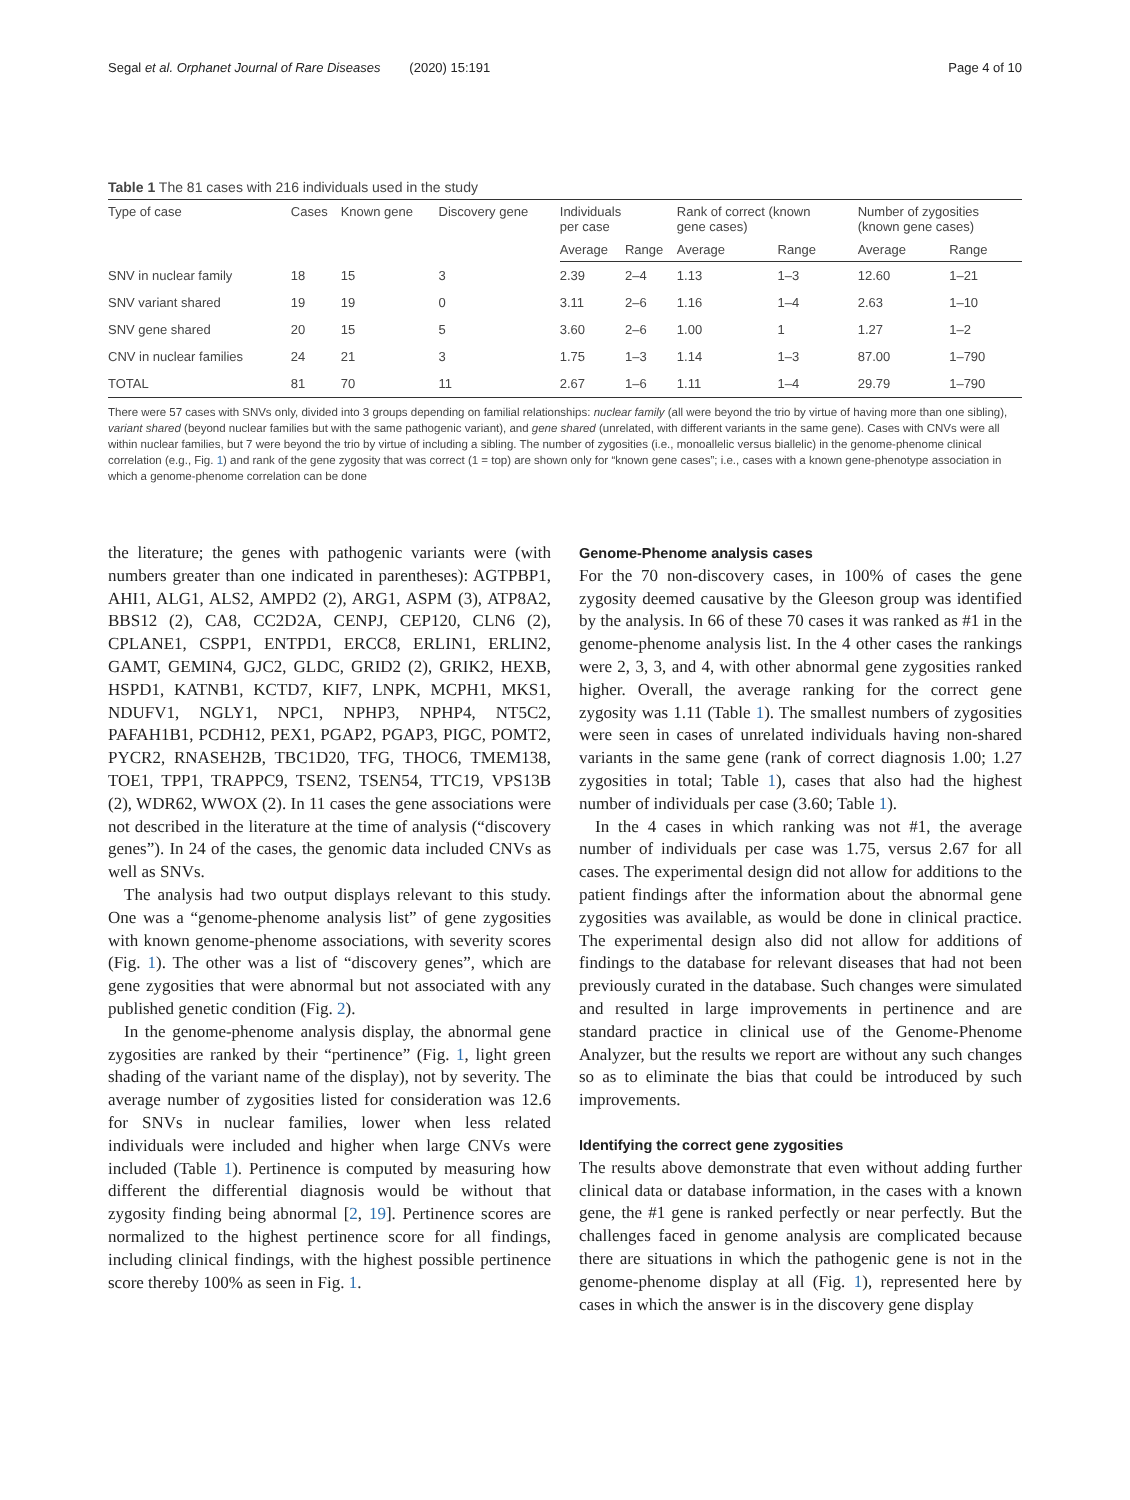Segal et al. Orphanet Journal of Rare Diseases (2020) 15:191 Page 4 of 10
Table 1 The 81 cases with 216 individuals used in the study
| Type of case | Cases | Known gene | Discovery gene | Individuals per case | | Rank of correct (known gene cases) | | Number of zygosities (known gene cases) | |
| --- | --- | --- | --- | --- | --- | --- | --- | --- | --- |
| | | | | Average | Range | Average | Range | Average | Range |
| SNV in nuclear family | 18 | 15 | 3 | 2.39 | 2–4 | 1.13 | 1–3 | 12.60 | 1–21 |
| SNV variant shared | 19 | 19 | 0 | 3.11 | 2–6 | 1.16 | 1–4 | 2.63 | 1–10 |
| SNV gene shared | 20 | 15 | 5 | 3.60 | 2–6 | 1.00 | 1 | 1.27 | 1–2 |
| CNV in nuclear families | 24 | 21 | 3 | 1.75 | 1–3 | 1.14 | 1–3 | 87.00 | 1–790 |
| TOTAL | 81 | 70 | 11 | 2.67 | 1–6 | 1.11 | 1–4 | 29.79 | 1–790 |
There were 57 cases with SNVs only, divided into 3 groups depending on familial relationships: nuclear family (all were beyond the trio by virtue of having more than one sibling), variant shared (beyond nuclear families but with the same pathogenic variant), and gene shared (unrelated, with different variants in the same gene). Cases with CNVs were all within nuclear families, but 7 were beyond the trio by virtue of including a sibling. The number of zygosities (i.e., monoallelic versus biallelic) in the genome-phenome clinical correlation (e.g., Fig. 1) and rank of the gene zygosity that was correct (1 = top) are shown only for “known gene cases”; i.e., cases with a known gene-phenotype association in which a genome-phenome correlation can be done
the literature; the genes with pathogenic variants were (with numbers greater than one indicated in parentheses): AGTPBP1, AHI1, ALG1, ALS2, AMPD2 (2), ARG1, ASPM (3), ATP8A2, BBS12 (2), CA8, CC2D2A, CENPJ, CEP120, CLN6 (2), CPLANE1, CSPP1, ENTPD1, ERCC8, ERLIN1, ERLIN2, GAMT, GEMIN4, GJC2, GLDC, GRID2 (2), GRIK2, HEXB, HSPD1, KATNB1, KCTD7, KIF7, LNPK, MCPH1, MKS1, NDUFV1, NGLY1, NPC1, NPHP3, NPHP4, NT5C2, PAFAH1B1, PCDH12, PEX1, PGAP2, PGAP3, PIGC, POMT2, PYCR2, RNASEH2B, TBC1D20, TFG, THOC6, TMEM138, TOE1, TPP1, TRAPPC9, TSEN2, TSEN54, TTC19, VPS13B (2), WDR62, WWOX (2). In 11 cases the gene associations were not described in the literature at the time of analysis (“discovery genes”). In 24 of the cases, the genomic data included CNVs as well as SNVs.
The analysis had two output displays relevant to this study. One was a “genome-phenome analysis list” of gene zygosities with known genome-phenome associations, with severity scores (Fig. 1). The other was a list of “discovery genes”, which are gene zygosities that were abnormal but not associated with any published genetic condition (Fig. 2).
In the genome-phenome analysis display, the abnormal gene zygosities are ranked by their “pertinence” (Fig. 1, light green shading of the variant name of the display), not by severity. The average number of zygosities listed for consideration was 12.6 for SNVs in nuclear families, lower when less related individuals were included and higher when large CNVs were included (Table 1). Pertinence is computed by measuring how different the differential diagnosis would be without that zygosity finding being abnormal [2, 19]. Pertinence scores are normalized to the highest pertinence score for all findings, including clinical findings, with the highest possible pertinence score thereby 100% as seen in Fig. 1.
Genome-Phenome analysis cases
For the 70 non-discovery cases, in 100% of cases the gene zygosity deemed causative by the Gleeson group was identified by the analysis. In 66 of these 70 cases it was ranked as #1 in the genome-phenome analysis list. In the 4 other cases the rankings were 2, 3, 3, and 4, with other abnormal gene zygosities ranked higher. Overall, the average ranking for the correct gene zygosity was 1.11 (Table 1). The smallest numbers of zygosities were seen in cases of unrelated individuals having non-shared variants in the same gene (rank of correct diagnosis 1.00; 1.27 zygosities in total; Table 1), cases that also had the highest number of individuals per case (3.60; Table 1).
In the 4 cases in which ranking was not #1, the average number of individuals per case was 1.75, versus 2.67 for all cases. The experimental design did not allow for additions to the patient findings after the information about the abnormal gene zygosities was available, as would be done in clinical practice. The experimental design also did not allow for additions of findings to the database for relevant diseases that had not been previously curated in the database. Such changes were simulated and resulted in large improvements in pertinence and are standard practice in clinical use of the Genome-Phenome Analyzer, but the results we report are without any such changes so as to eliminate the bias that could be introduced by such improvements.
Identifying the correct gene zygosities
The results above demonstrate that even without adding further clinical data or database information, in the cases with a known gene, the #1 gene is ranked perfectly or near perfectly. But the challenges faced in genome analysis are complicated because there are situations in which the pathogenic gene is not in the genome-phenome display at all (Fig. 1), represented here by cases in which the answer is in the discovery gene display